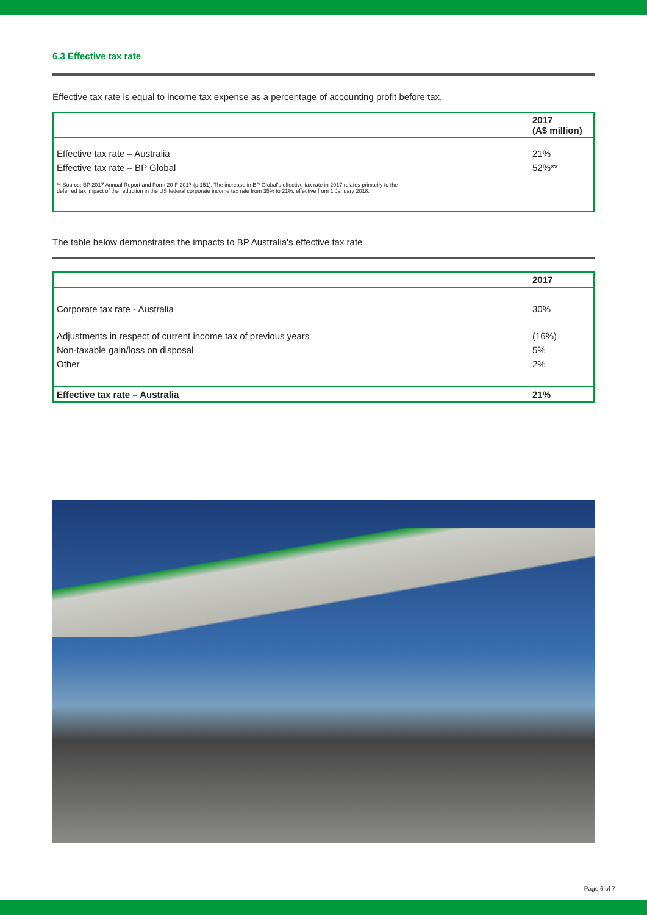6.3 Effective tax rate
Effective tax rate is equal to income tax expense as a percentage of accounting profit before tax.
| | 2017 (A$ million) |
| --- | --- |
| Effective tax rate – Australia | 21% |
| Effective tax rate – BP Global | 52%** |
| ** Source: BP 2017 Annual Report and Form 20-F 2017 (p.151). The increase in BP Global's effective tax rate in 2017 relates primarily to the deferred tax impact of the reduction in the US federal corporate income tax rate from 35% to 21%, effective from 1 January 2018. | |
The table below demonstrates the impacts to BP Australia's effective tax rate
| | 2017 |
| --- | --- |
| Corporate tax rate - Australia | 30% |
| Adjustments in respect of current income tax of previous years | (16%) |
| Non-taxable gain/loss on disposal | 5% |
| Other | 2% |
| Effective tax rate – Australia | 21% |
Page 6 of 7